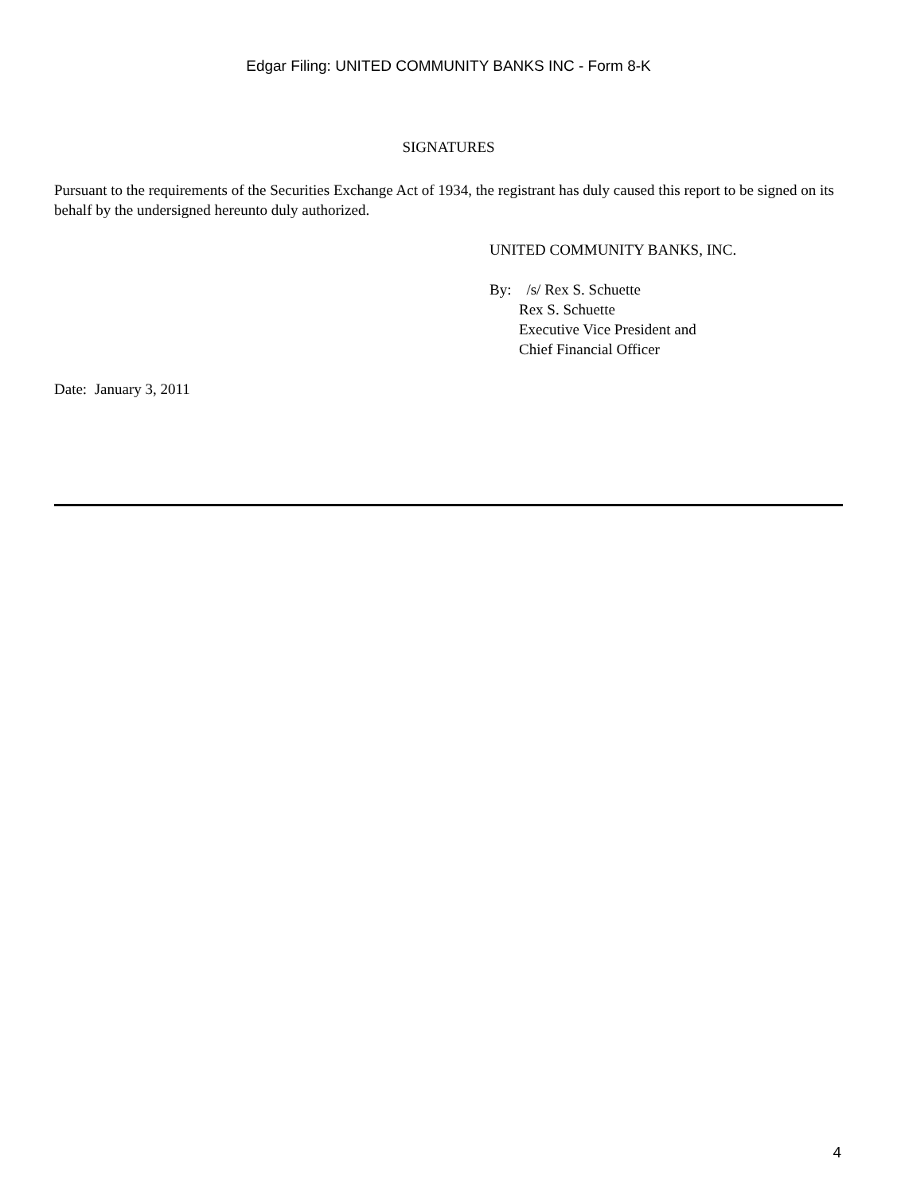Edgar Filing: UNITED COMMUNITY BANKS INC - Form 8-K
SIGNATURES
Pursuant to the requirements of the Securities Exchange Act of 1934, the registrant has duly caused this report to be signed on its behalf by the undersigned hereunto duly authorized.
UNITED COMMUNITY BANKS, INC.
By: /s/ Rex S. Schuette
Rex S. Schuette
Executive Vice President and
Chief Financial Officer
Date: January 3, 2011
4